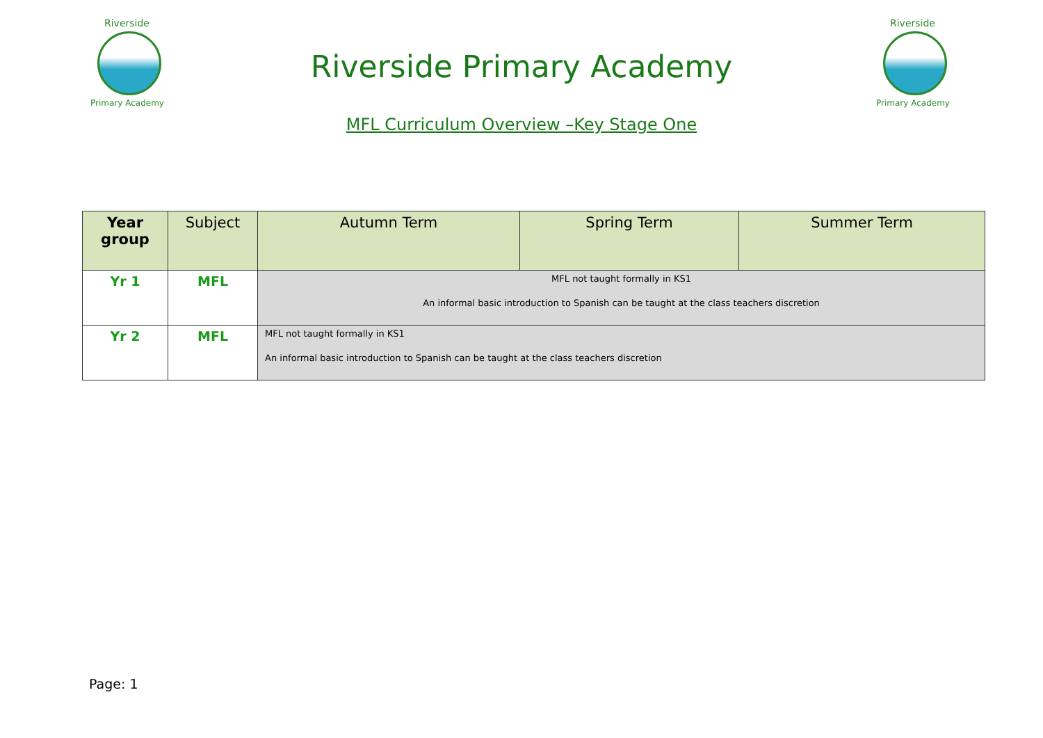Riverside
Primary Academy
Riverside Primary Academy
Riverside
Primary Academy
MFL Curriculum Overview –Key Stage One
| Year group | Subject | Autumn Term | Spring Term | Summer Term |
| --- | --- | --- | --- | --- |
| Yr 1 | MFL | MFL not taught formally in KS1 An informal basic introduction to Spanish can be taught at the class teachers discretion | | |
| Yr 2 | MFL | MFL not taught formally in KS1 An informal basic introduction to Spanish can be taught at the class teachers discretion | | |
Page: 1